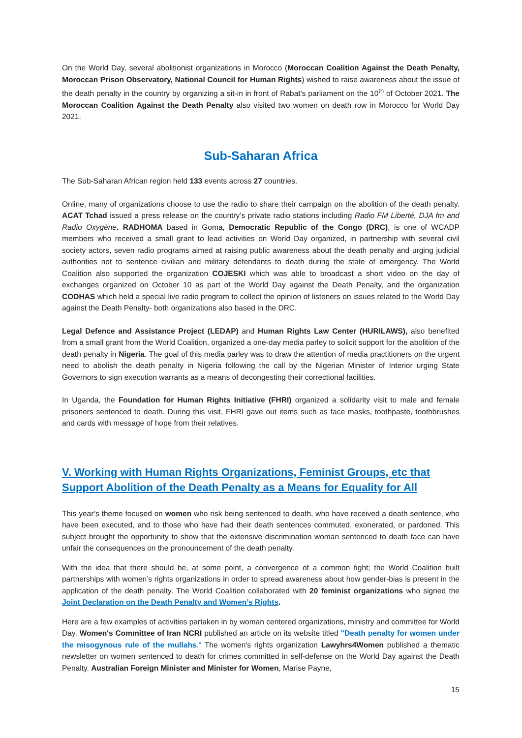On the World Day, several abolitionist organizations in Morocco (Moroccan Coalition Against the Death Penalty, Moroccan Prison Observatory, National Council for Human Rights) wished to raise awareness about the issue of the death penalty in the country by organizing a sit-in in front of Rabat’s parliament on the 10<sup>th</sup> of October 2021. The Moroccan Coalition Against the Death Penalty also visited two women on death row in Morocco for World Day 2021.
Sub-Saharan Africa
The Sub-Saharan African region held 133 events across 27 countries.
Online, many of organizations choose to use the radio to share their campaign on the abolition of the death penalty. ACAT Tchad issued a press release on the country’s private radio stations including Radio FM Liberté, DJA fm and Radio Oxygène. RADHOMA based in Goma, Democratic Republic of the Congo (DRC), is one of WCADP members who received a small grant to lead activities on World Day organized, in partnership with several civil society actors, seven radio programs aimed at raising public awareness about the death penalty and urging judicial authorities not to sentence civilian and military defendants to death during the state of emergency. The World Coalition also supported the organization COJESKI which was able to broadcast a short video on the day of exchanges organized on October 10 as part of the World Day against the Death Penalty, and the organization CODHAS which held a special live radio program to collect the opinion of listeners on issues related to the World Day against the Death Penalty- both organizations also based in the DRC.
Legal Defence and Assistance Project (LEDAP) and Human Rights Law Center (HURILAWS), also benefited from a small grant from the World Coalition, organized a one-day media parley to solicit support for the abolition of the death penalty in Nigeria. The goal of this media parley was to draw the attention of media practitioners on the urgent need to abolish the death penalty in Nigeria following the call by the Nigerian Minister of Interior urging State Governors to sign execution warrants as a means of decongesting their correctional facilities.
In Uganda, the Foundation for Human Rights Initiative (FHRI) organized a solidarity visit to male and female prisoners sentenced to death. During this visit, FHRI gave out items such as face masks, toothpaste, toothbrushes and cards with message of hope from their relatives.
V. Working with Human Rights Organizations, Feminist Groups, etc that Support Abolition of the Death Penalty as a Means for Equality for All
This year’s theme focused on women who risk being sentenced to death, who have received a death sentence, who have been executed, and to those who have had their death sentences commuted, exonerated, or pardoned. This subject brought the opportunity to show that the extensive discrimination woman sentenced to death face can have unfair the consequences on the pronouncement of the death penalty.
With the idea that there should be, at some point, a convergence of a common fight; the World Coalition built partnerships with women’s rights organizations in order to spread awareness about how gender-bias is present in the application of the death penalty. The World Coalition collaborated with 20 feminist organizations who signed the Joint Declaration on the Death Penalty and Women’s Rights.
Here are a few examples of activities partaken in by woman centered organizations, ministry and committee for World Day. Women's Committee of Iran NCRI published an article on its website titled "Death penalty for women under the misogynous rule of the mullahs." The women's rights organization Lawyhrs4Women published a thematic newsletter on women sentenced to death for crimes committed in self-defense on the World Day against the Death Penalty. Australian Foreign Minister and Minister for Women, Marise Payne,
15